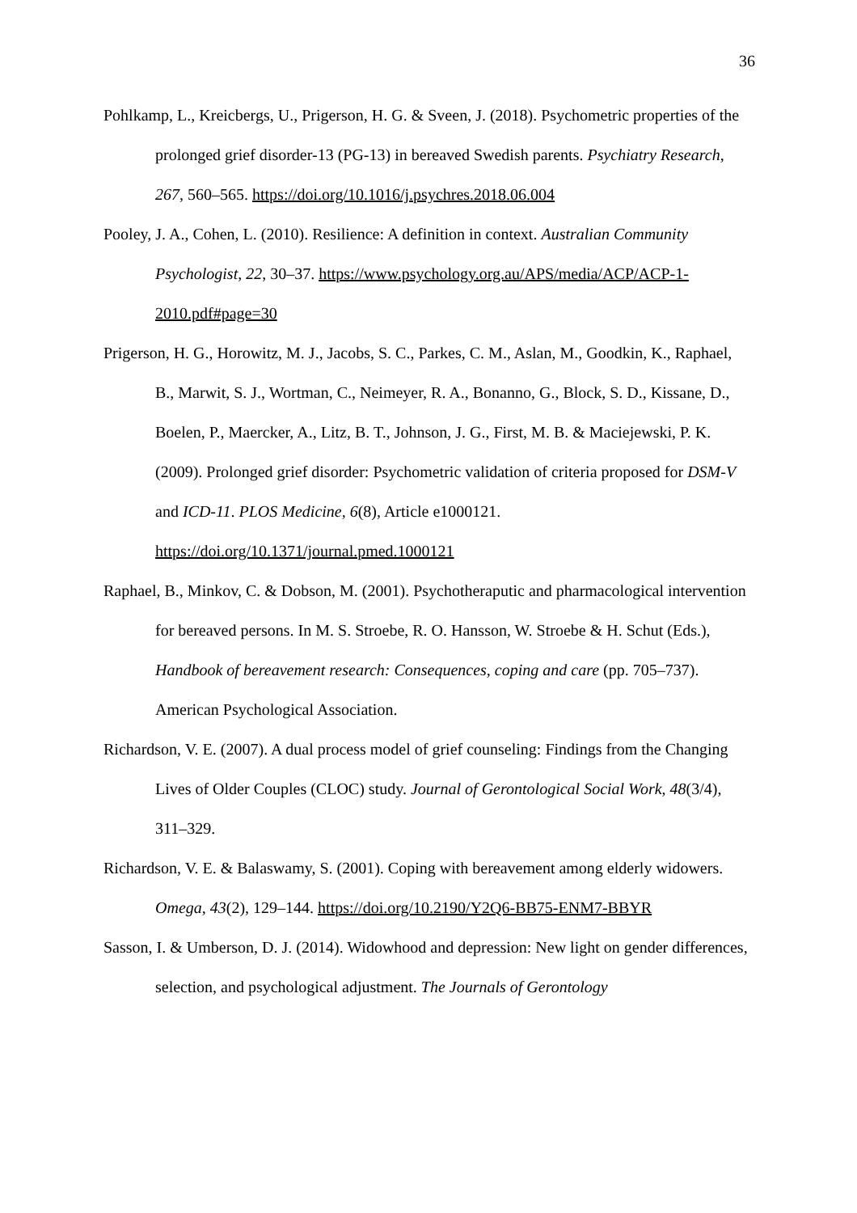36
Pohlkamp, L., Kreicbergs, U., Prigerson, H. G. & Sveen, J. (2018). Psychometric properties of the prolonged grief disorder-13 (PG-13) in bereaved Swedish parents. Psychiatry Research, 267, 560–565. https://doi.org/10.1016/j.psychres.2018.06.004
Pooley, J. A., Cohen, L. (2010). Resilience: A definition in context. Australian Community Psychologist, 22, 30–37. https://www.psychology.org.au/APS/media/ACP/ACP-1-2010.pdf#page=30
Prigerson, H. G., Horowitz, M. J., Jacobs, S. C., Parkes, C. M., Aslan, M., Goodkin, K., Raphael, B., Marwit, S. J., Wortman, C., Neimeyer, R. A., Bonanno, G., Block, S. D., Kissane, D., Boelen, P., Maercker, A., Litz, B. T., Johnson, J. G., First, M. B. & Maciejewski, P. K. (2009). Prolonged grief disorder: Psychometric validation of criteria proposed for DSM-V and ICD-11. PLOS Medicine, 6(8), Article e1000121. https://doi.org/10.1371/journal.pmed.1000121
Raphael, B., Minkov, C. & Dobson, M. (2001). Psychotheraputic and pharmacological intervention for bereaved persons. In M. S. Stroebe, R. O. Hansson, W. Stroebe & H. Schut (Eds.), Handbook of bereavement research: Consequences, coping and care (pp. 705–737). American Psychological Association.
Richardson, V. E. (2007). A dual process model of grief counseling: Findings from the Changing Lives of Older Couples (CLOC) study. Journal of Gerontological Social Work, 48(3/4), 311–329.
Richardson, V. E. & Balaswamy, S. (2001). Coping with bereavement among elderly widowers. Omega, 43(2), 129–144. https://doi.org/10.2190/Y2Q6-BB75-ENM7-BBYR
Sasson, I. & Umberson, D. J. (2014). Widowhood and depression: New light on gender differences, selection, and psychological adjustment. The Journals of Gerontology